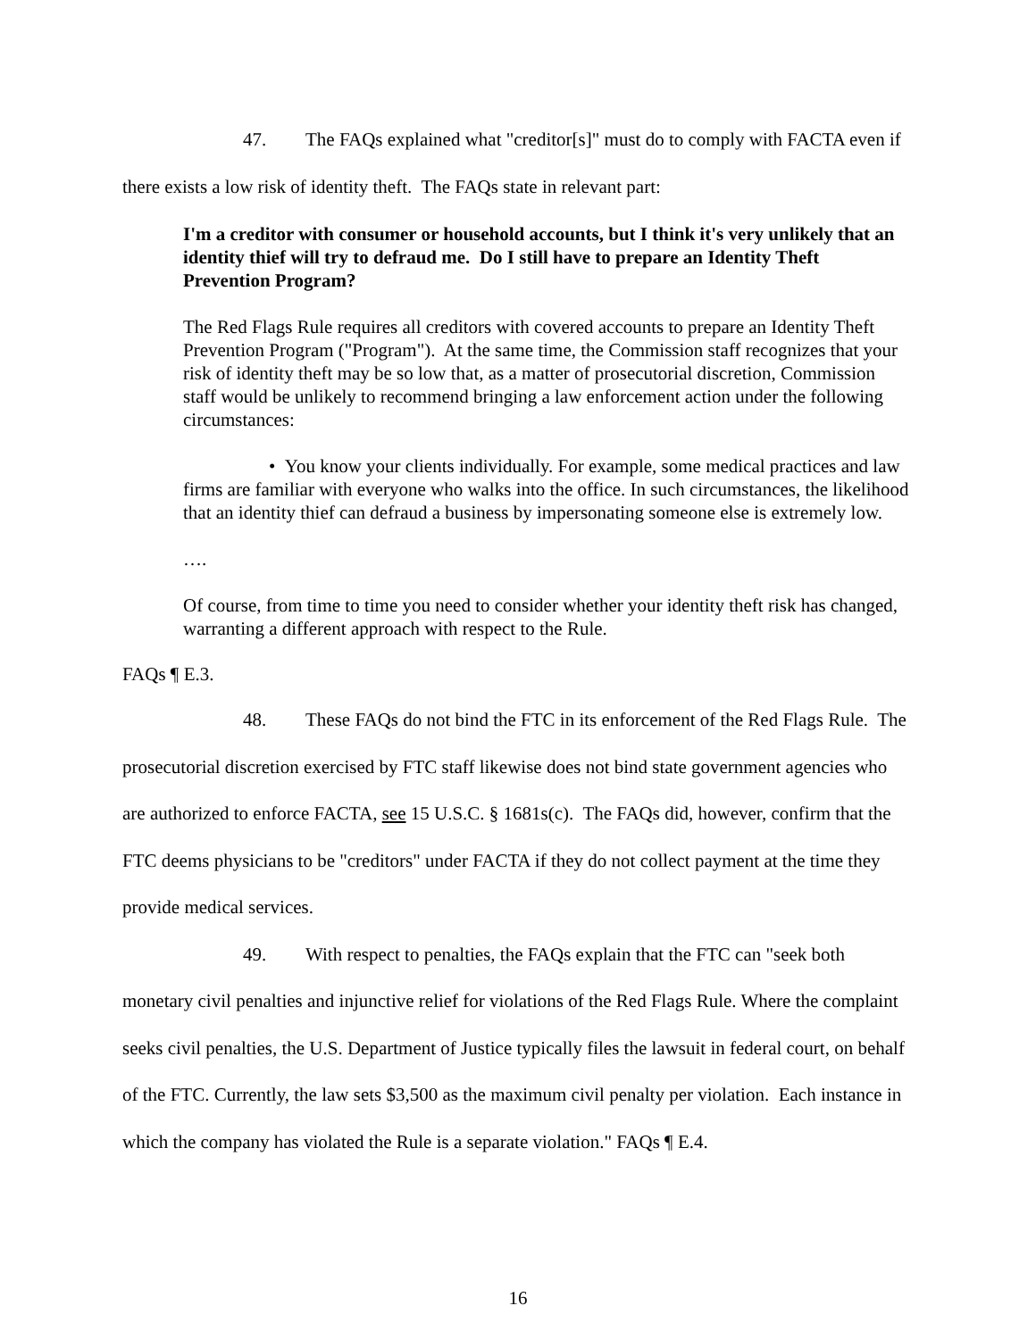47. The FAQs explained what "creditor[s]" must do to comply with FACTA even if there exists a low risk of identity theft. The FAQs state in relevant part:
I'm a creditor with consumer or household accounts, but I think it's very unlikely that an identity thief will try to defraud me. Do I still have to prepare an Identity Theft Prevention Program?
The Red Flags Rule requires all creditors with covered accounts to prepare an Identity Theft Prevention Program ("Program"). At the same time, the Commission staff recognizes that your risk of identity theft may be so low that, as a matter of prosecutorial discretion, Commission staff would be unlikely to recommend bringing a law enforcement action under the following circumstances:
• You know your clients individually. For example, some medical practices and law firms are familiar with everyone who walks into the office. In such circumstances, the likelihood that an identity thief can defraud a business by impersonating someone else is extremely low.
….
Of course, from time to time you need to consider whether your identity theft risk has changed, warranting a different approach with respect to the Rule.
FAQs ¶ E.3.
48. These FAQs do not bind the FTC in its enforcement of the Red Flags Rule. The prosecutorial discretion exercised by FTC staff likewise does not bind state government agencies who are authorized to enforce FACTA, see 15 U.S.C. § 1681s(c). The FAQs did, however, confirm that the FTC deems physicians to be "creditors" under FACTA if they do not collect payment at the time they provide medical services.
49. With respect to penalties, the FAQs explain that the FTC can "seek both monetary civil penalties and injunctive relief for violations of the Red Flags Rule. Where the complaint seeks civil penalties, the U.S. Department of Justice typically files the lawsuit in federal court, on behalf of the FTC. Currently, the law sets $3,500 as the maximum civil penalty per violation. Each instance in which the company has violated the Rule is a separate violation." FAQs ¶ E.4.
16